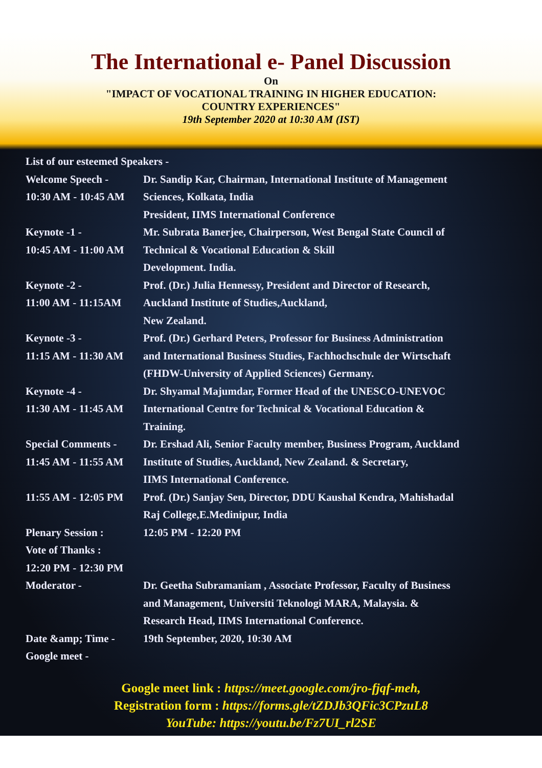The International e- Panel Discussion
On
"IMPACT OF VOCATIONAL TRAINING IN HIGHER EDUCATION:
COUNTRY EXPERIENCES"
19th September 2020 at 10:30 AM (IST)
List of our esteemed Speakers -
Welcome Speech -
10:30 AM - 10:45 AM
Dr. Sandip Kar, Chairman, International Institute of Management
Sciences, Kolkata, India
President, IIMS International Conference
Keynote -1 -
10:45 AM - 11:00 AM
Mr. Subrata Banerjee, Chairperson, West Bengal State Council of
Technical & Vocational Education & Skill
Development. India.
Keynote -2 -
11:00 AM - 11:15AM
Prof. (Dr.) Julia Hennessy, President and Director of Research,
Auckland Institute of Studies,Auckland,
New Zealand.
Keynote -3 -
11:15 AM - 11:30 AM
Prof. (Dr.) Gerhard Peters, Professor for Business Administration
and International Business Studies, Fachhochschule der Wirtschaft
(FHDW-University of Applied Sciences) Germany.
Keynote -4 -
11:30 AM - 11:45 AM
Dr. Shyamal Majumdar, Former Head of the UNESCO-UNEVOC
International Centre for Technical & Vocational Education &
Training.
Special Comments -
11:45 AM - 11:55 AM
Dr. Ershad Ali, Senior Faculty member, Business Program, Auckland
Institute of Studies, Auckland, New Zealand. & Secretary,
IIMS International Conference.
11:55 AM - 12:05 PM
Prof. (Dr.) Sanjay Sen, Director, DDU Kaushal Kendra, Mahishadal
Raj College,E.Medinipur, India
Plenary Session : 12:05 PM - 12:20 PM
Vote of Thanks :
12:20 PM - 12:30 PM
Moderator - Dr. Geetha Subramaniam , Associate Professor, Faculty of Business
and Management, Universiti Teknologi MARA, Malaysia. &
Research Head, IIMS International Conference.
Date &amp; Time - 19th September, 2020, 10:30 AM
Google meet -
Google meet link : https://meet.google.com/jro-fjqf-meh,
Registration form : https://forms.gle/tZDJb3QFic3CPzuL8
YouTube: https://youtu.be/Fz7UI_rl2SE